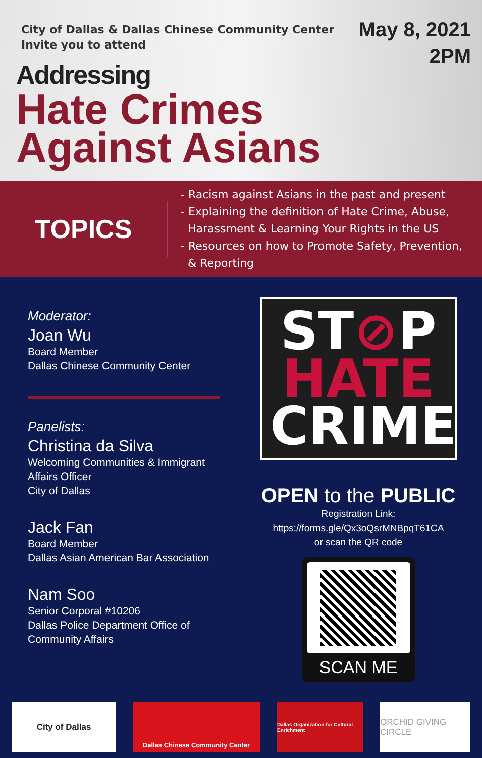City of Dallas & Dallas Chinese Community Center
Invite you to attend
May 8, 2021
2PM
Addressing
Hate Crimes
Against Asians
TOPICS
- Racism against Asians in the past and present
- Explaining the definition of Hate Crime, Abuse,
Harassment & Learning Your Rights in the US
- Resources on how to Promote Safety, Prevention,
& Reporting
Moderator:
Joan Wu
Board Member
Dallas Chinese Community Center
Panelists:
Christina da Silva
Welcoming Communities & Immigrant
Affairs Officer
City of Dallas
Jack Fan
Board Member
Dallas Asian American Bar Association
Nam Soo
Senior Corporal #10206
Dallas Police Department Office of
Community Affairs
ST⊘P
HATE
CRIME
OPEN to the PUBLIC
Registration Link:
https://forms.gle/Qx3oQsrMNBpqT61CA
or scan the QR code
SCAN ME
City of Dallas
Dallas Chinese Community Center
Dallas Organization for Cultural Enrichment
ORCHID GIVING CIRCLE